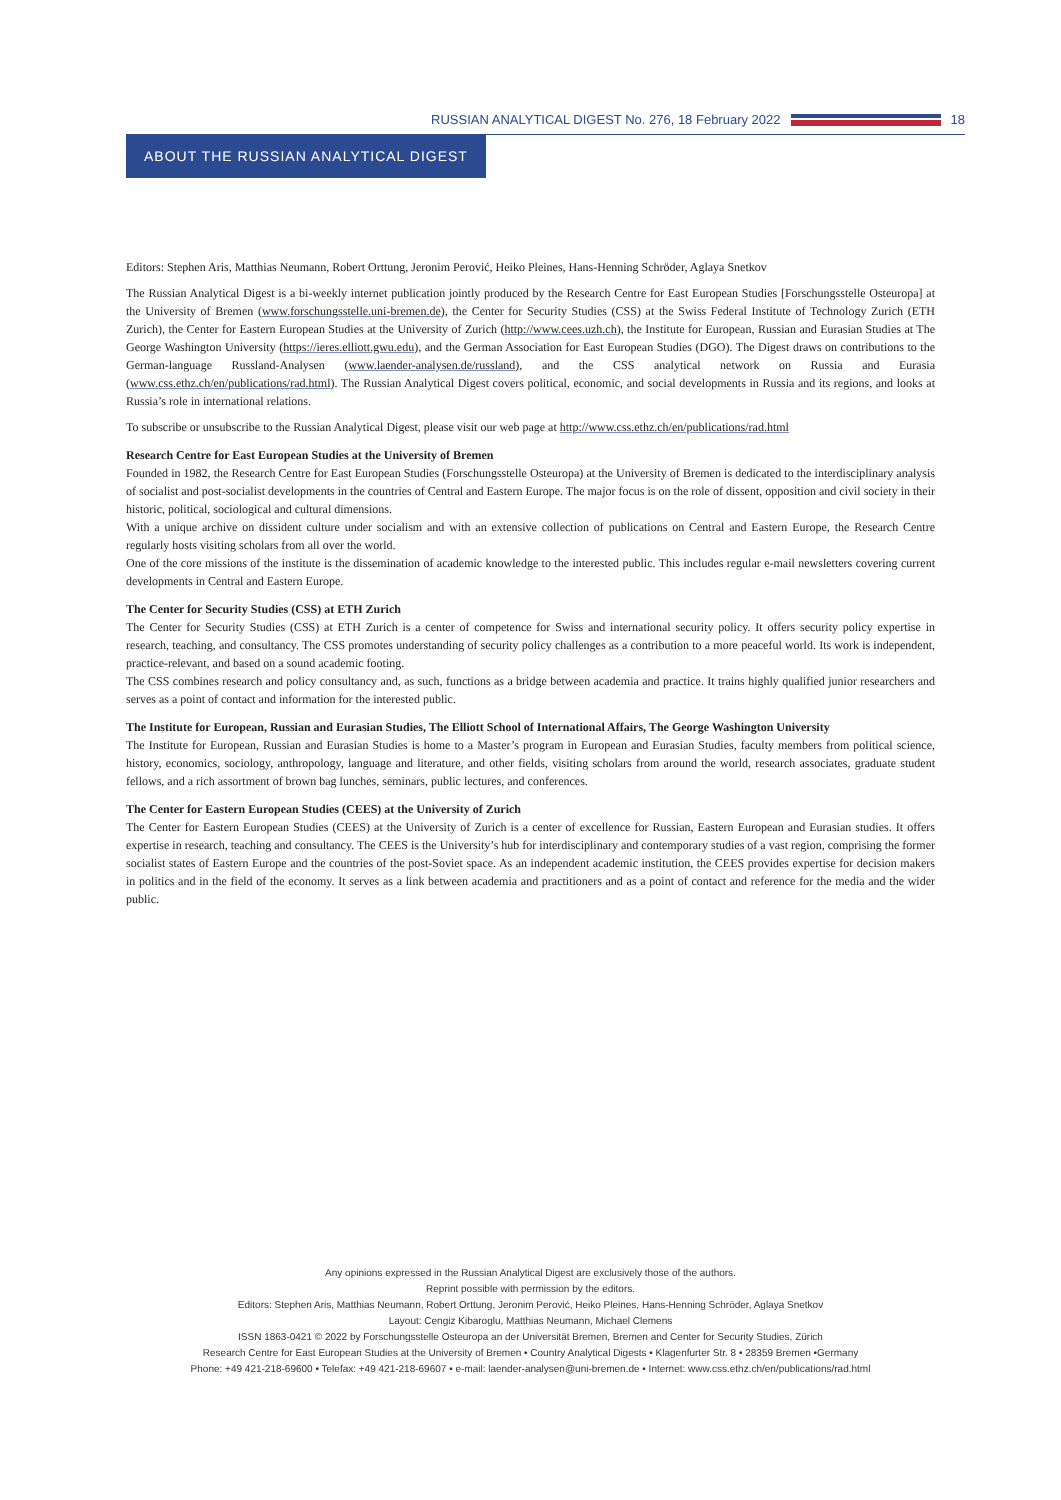RUSSIAN ANALYTICAL DIGEST No. 276, 18 February 2022 18
ABOUT THE RUSSIAN ANALYTICAL DIGEST
Editors: Stephen Aris, Matthias Neumann, Robert Orttung, Jeronim Perović, Heiko Pleines, Hans-Henning Schröder, Aglaya Snetkov
The Russian Analytical Digest is a bi-weekly internet publication jointly produced by the Research Centre for East European Studies [Forschungs­stelle Osteuropa] at the University of Bremen (www.forschungsstelle.uni-bremen.de), the Center for Security Studies (CSS) at the Swiss Federal Institute of Technology Zurich (ETH Zurich), the Center for Eastern European Studies at the University of Zurich (http://www.cees.uzh.ch), the Institute for European, Russian and Eurasian Studies at The George Washington University (https://ieres.elliott.gwu.edu), and the German Association for East European Studies (DGO). The Digest draws on contributions to the German-language Russland-Analysen (www.laender-analysen.de/russland), and the CSS analytical network on Russia and Eurasia (www.css.ethz.ch/en/publications/rad.html). The Russian Analytical Digest covers political, economic, and social developments in Russia and its regions, and looks at Russia’s role in international relations.
To subscribe or unsubscribe to the Russian Analytical Digest, please visit our web page at http://www.css.ethz.ch/en/publications/rad.html
Research Centre for East European Studies at the University of Bremen
Founded in 1982, the Research Centre for East European Studies (Forschungsstelle Osteuropa) at the University of Bremen is dedicated to the interdisciplinary analysis of socialist and post-socialist developments in the countries of Central and Eastern Europe. The major focus is on the role of dissent, opposition and civil society in their historic, political, sociological and cultural dimensions.
With a unique archive on dissident culture under socialism and with an extensive collection of publications on Central and Eastern Europe, the Research Centre regularly hosts visiting scholars from all over the world.
One of the core missions of the institute is the dissemination of academic knowledge to the interested public. This includes regular e-mail newsletters covering current developments in Central and Eastern Europe.
The Center for Security Studies (CSS) at ETH Zurich
The Center for Security Studies (CSS) at ETH Zurich is a center of competence for Swiss and international security policy. It offers security policy expertise in research, teaching, and consultancy. The CSS promotes understanding of security policy challenges as a contribution to a more peaceful world. Its work is independent, practice-relevant, and based on a sound academic footing.
The CSS combines research and policy consultancy and, as such, functions as a bridge between academia and practice. It trains highly qualified junior researchers and serves as a point of contact and information for the interested public.
The Institute for European, Russian and Eurasian Studies, The Elliott School of International Affairs, The George Washington University
The Institute for European, Russian and Eurasian Studies is home to a Master’s program in European and Eurasian Studies, faculty members from political science, history, economics, sociology, anthropology, language and literature, and other fields, visiting scholars from around the world, research associates, graduate student fellows, and a rich assortment of brown bag lunches, seminars, public lectures, and conferences.
The Center for Eastern European Studies (CEES) at the University of Zurich
The Center for Eastern European Studies (CEES) at the University of Zurich is a center of excellence for Russian, Eastern European and Eurasian studies. It offers expertise in research, teaching and consultancy. The CEES is the University’s hub for interdisciplinary and contemporary studies of a vast region, comprising the former socialist states of Eastern Europe and the countries of the post-Soviet space. As an independent academic institution, the CEES provides expertise for decision makers in politics and in the field of the economy. It serves as a link between academia and practitioners and as a point of contact and reference for the media and the wider public.
Any opinions expressed in the Russian Analytical Digest are exclusively those of the authors.
Reprint possible with permission by the editors.
Editors: Stephen Aris, Matthias Neumann, Robert Orttung, Jeronim Perović, Heiko Pleines, Hans-Henning Schröder, Aglaya Snetkov
Layout: Cengiz Kibaroglu, Matthias Neumann, Michael Clemens
ISSN 1863-0421 © 2022 by Forschungsstelle Osteuropa an der Universität Bremen, Bremen and Center for Security Studies, Zürich
Research Centre for East European Studies at the University of Bremen • Country Analytical Digests • Klagenfurter Str. 8 • 28359 Bremen •Germany
Phone: +49 421-218-69600 • Telefax: +49 421-218-69607 • e-mail: laender-analysen@uni-bremen.de • Internet: www.css.ethz.ch/en/publications/rad.html